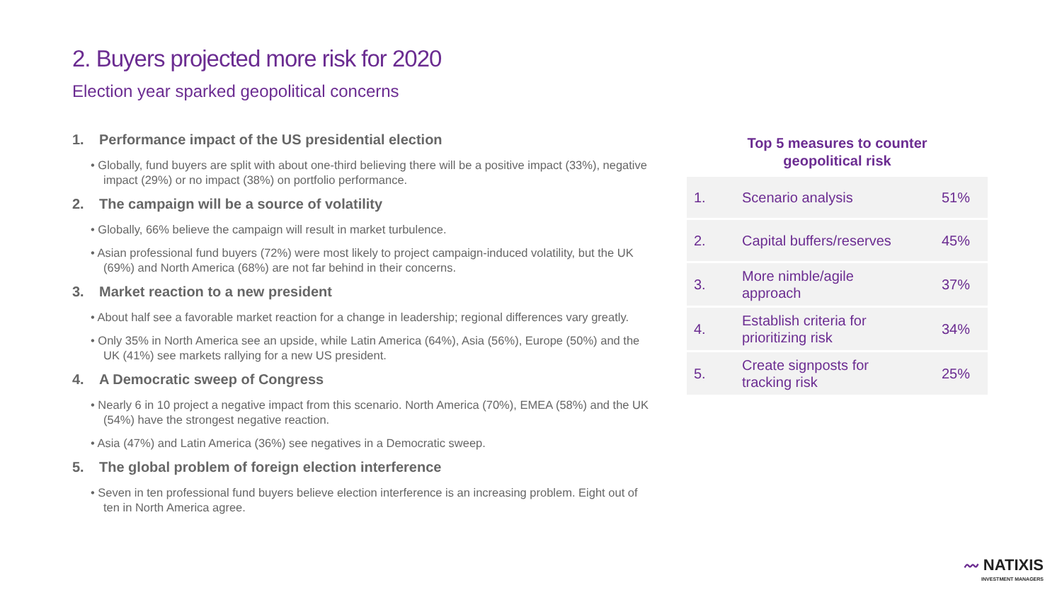2. Buyers projected more risk for 2020
Election year sparked geopolitical concerns
1. Performance impact of the US presidential election
• Globally, fund buyers are split with about one-third believing there will be a positive impact (33%), negative impact (29%) or no impact (38%) on portfolio performance.
2. The campaign will be a source of volatility
• Globally, 66% believe the campaign will result in market turbulence.
• Asian professional fund buyers (72%) were most likely to project campaign-induced volatility, but the UK (69%) and North America (68%) are not far behind in their concerns.
3. Market reaction to a new president
• About half see a favorable market reaction for a change in leadership; regional differences vary greatly.
• Only 35% in North America see an upside, while Latin America (64%), Asia (56%), Europe (50%) and the UK (41%) see markets rallying for a new US president.
4. A Democratic sweep of Congress
• Nearly 6 in 10 project a negative impact from this scenario. North America (70%), EMEA (58%) and the UK (54%) have the strongest negative reaction.
• Asia (47%) and Latin America (36%) see negatives in a Democratic sweep.
5. The global problem of foreign election interference
• Seven in ten professional fund buyers believe election interference is an increasing problem. Eight out of ten in North America agree.
Top 5 measures to counter
geopolitical risk
| 1. | Scenario analysis | 51% |
| 2. | Capital buffers/reserves | 45% |
| 3. | More nimble/agile approach | 37% |
| 4. | Establish criteria for prioritizing risk | 34% |
| 5. | Create signposts for tracking risk | 25% |
〰 NATIXIS
INVESTMENT MANAGERS